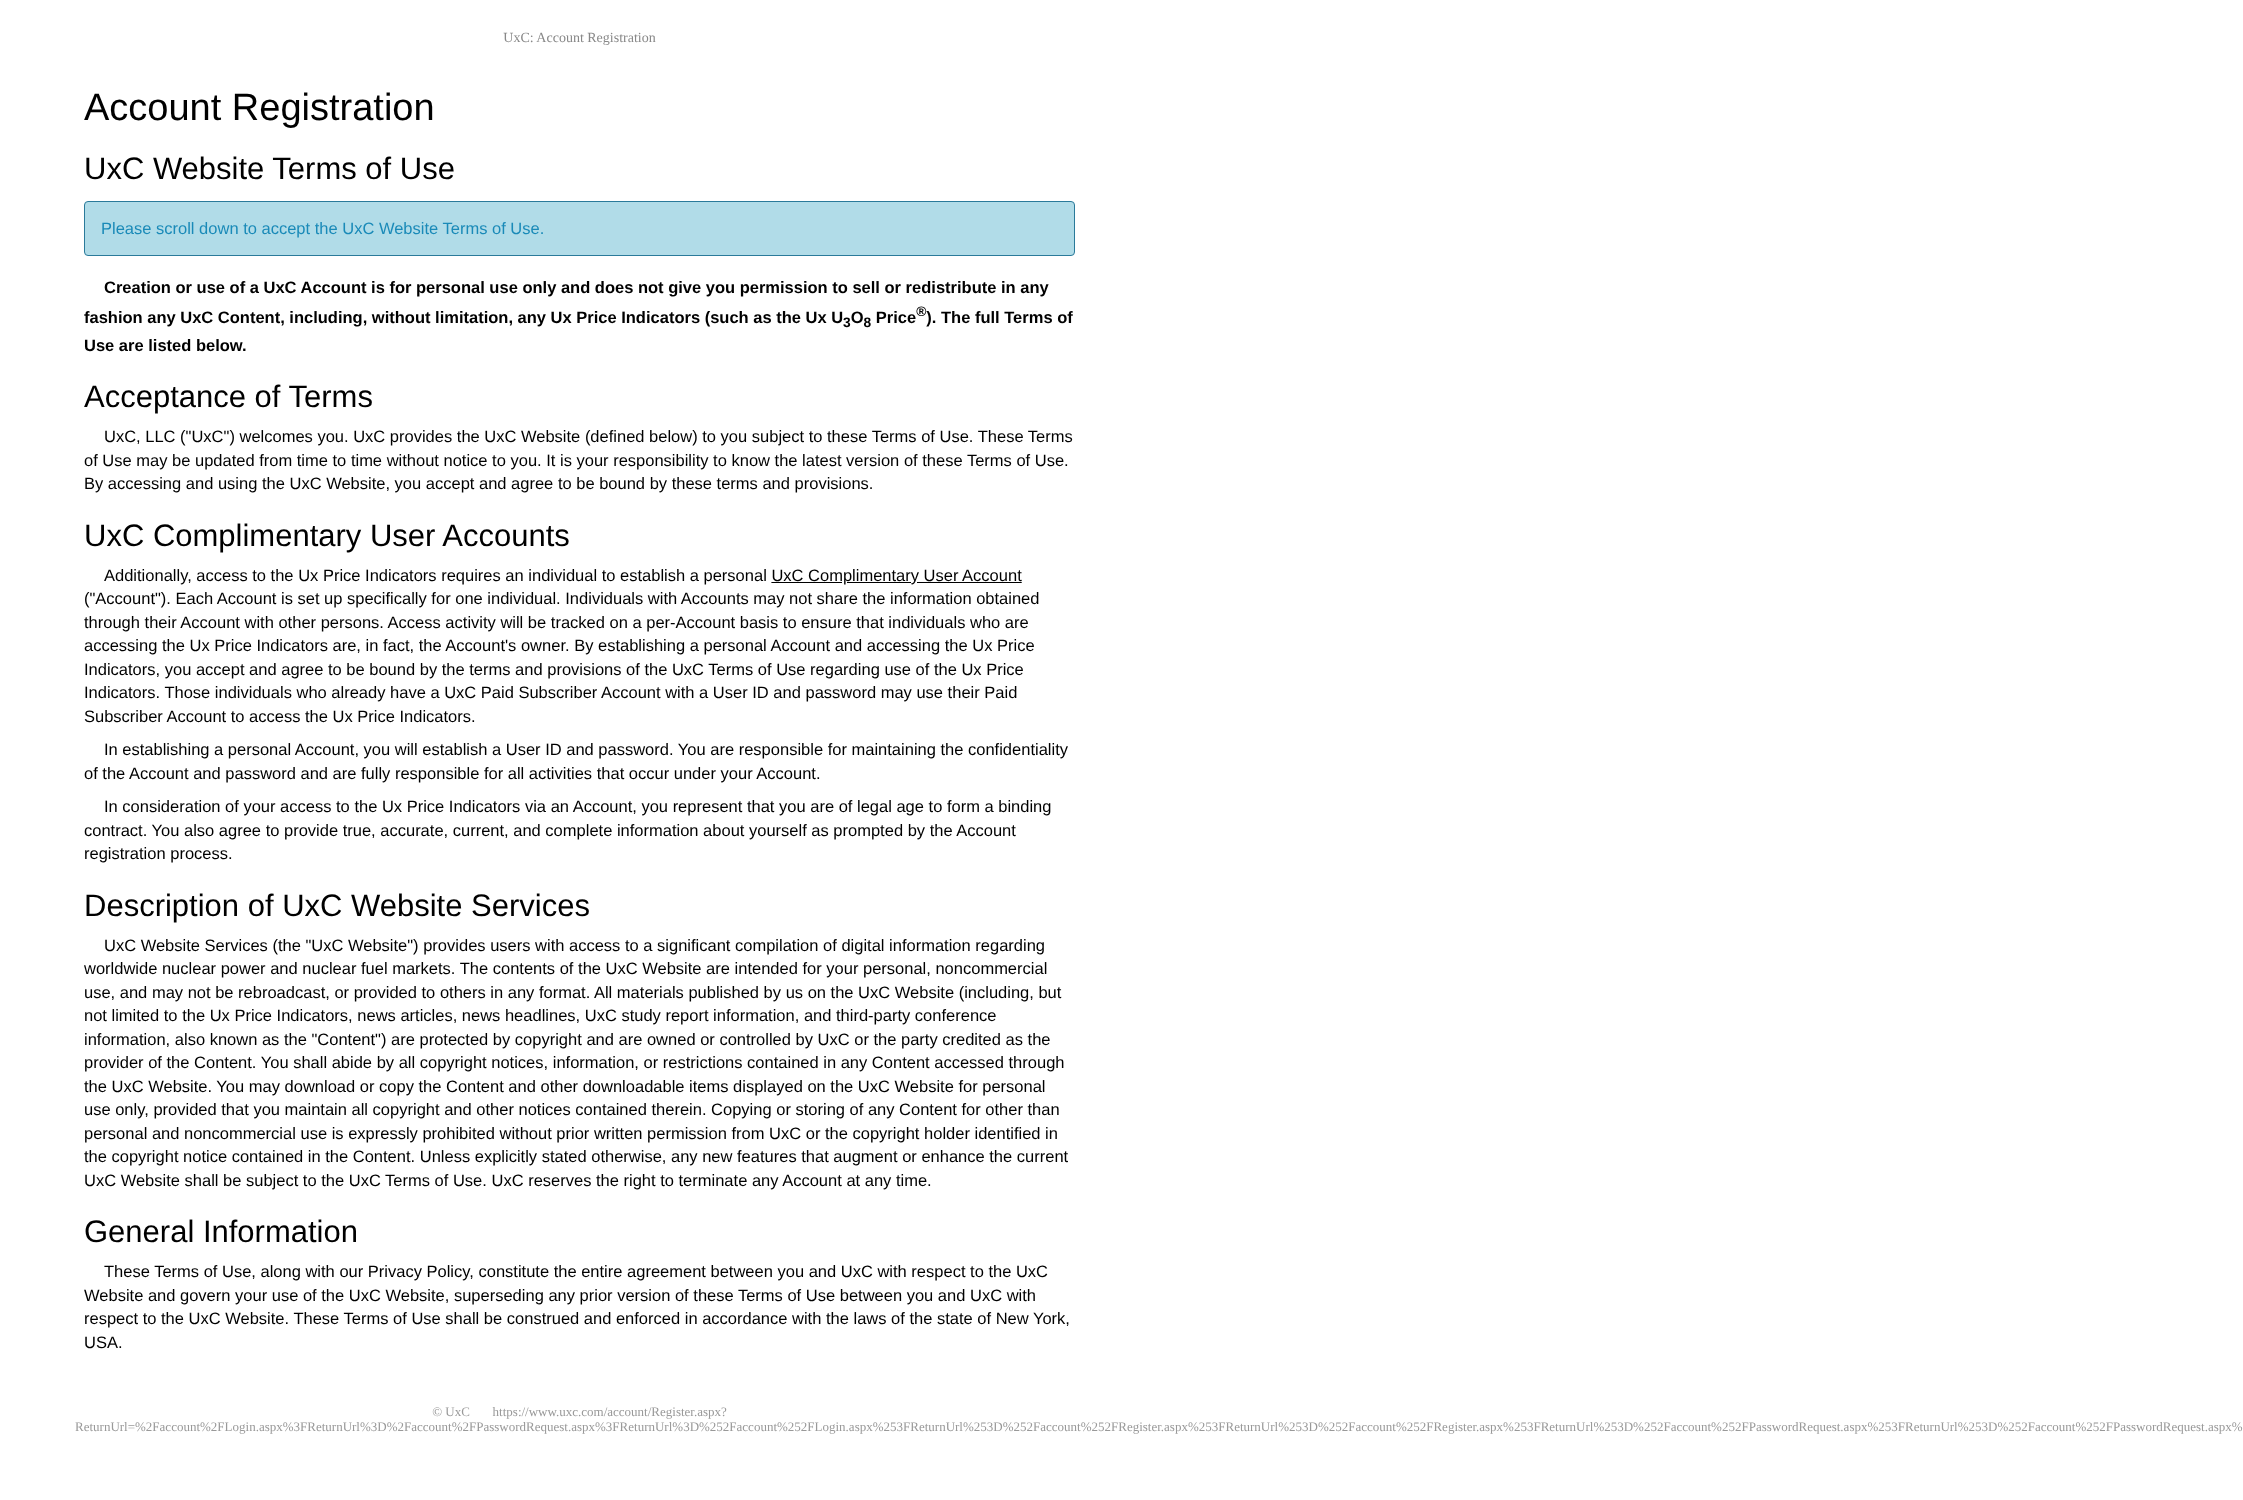UxC: Account Registration
Account Registration
UxC Website Terms of Use
Please scroll down to accept the UxC Website Terms of Use.
Creation or use of a UxC Account is for personal use only and does not give you permission to sell or redistribute in any fashion any UxC Content, including, without limitation, any Ux Price Indicators (such as the Ux U<sub>3</sub>O<sub>8</sub> Price<sup>®</sup>). The full Terms of Use are listed below.
Acceptance of Terms
UxC, LLC ("UxC") welcomes you. UxC provides the UxC Website (defined below) to you subject to these Terms of Use. These Terms of Use may be updated from time to time without notice to you. It is your responsibility to know the latest version of these Terms of Use. By accessing and using the UxC Website, you accept and agree to be bound by these terms and provisions.
UxC Complimentary User Accounts
Additionally, access to the Ux Price Indicators requires an individual to establish a personal UxC Complimentary User Account ("Account"). Each Account is set up specifically for one individual. Individuals with Accounts may not share the information obtained through their Account with other persons. Access activity will be tracked on a per-Account basis to ensure that individuals who are accessing the Ux Price Indicators are, in fact, the Account's owner. By establishing a personal Account and accessing the Ux Price Indicators, you accept and agree to be bound by the terms and provisions of the UxC Terms of Use regarding use of the Ux Price Indicators. Those individuals who already have a UxC Paid Subscriber Account with a User ID and password may use their Paid Subscriber Account to access the Ux Price Indicators.
In establishing a personal Account, you will establish a User ID and password. You are responsible for maintaining the confidentiality of the Account and password and are fully responsible for all activities that occur under your Account.
In consideration of your access to the Ux Price Indicators via an Account, you represent that you are of legal age to form a binding contract. You also agree to provide true, accurate, current, and complete information about yourself as prompted by the Account registration process.
Description of UxC Website Services
UxC Website Services (the "UxC Website") provides users with access to a significant compilation of digital information regarding worldwide nuclear power and nuclear fuel markets. The contents of the UxC Website are intended for your personal, noncommercial use, and may not be rebroadcast, or provided to others in any format. All materials published by us on the UxC Website (including, but not limited to the Ux Price Indicators, news articles, news headlines, UxC study report information, and third-party conference information, also known as the "Content") are protected by copyright and are owned or controlled by UxC or the party credited as the provider of the Content. You shall abide by all copyright notices, information, or restrictions contained in any Content accessed through the UxC Website. You may download or copy the Content and other downloadable items displayed on the UxC Website for personal use only, provided that you maintain all copyright and other notices contained therein. Copying or storing of any Content for other than personal and noncommercial use is expressly prohibited without prior written permission from UxC or the copyright holder identified in the copyright notice contained in the Content. Unless explicitly stated otherwise, any new features that augment or enhance the current UxC Website shall be subject to the UxC Terms of Use. UxC reserves the right to terminate any Account at any time.
General Information
These Terms of Use, along with our Privacy Policy, constitute the entire agreement between you and UxC with respect to the UxC Website and govern your use of the UxC Website, superseding any prior version of these Terms of Use between you and UxC with respect to the UxC Website. These Terms of Use shall be construed and enforced in accordance with the laws of the state of New York, USA.
© UxC https://www.uxc.com/account/Register.aspx?ReturnUrl=%2Faccount%2FLogin.aspx%3FReturnUrl%3D%2Faccount%2FPasswordRequest.aspx%3FReturnUrl%3D%252Faccount%252FLogin.aspx%253FReturnUrl%253D%252Faccount%252FRegister.aspx%253FReturnUrl%253D%252Faccount%252FRegister.aspx%253FReturnUrl%253D%252Faccount%252FPasswordRequest.aspx%253FReturnUrl%253D%252Faccount%252FPasswordRequest.aspx%